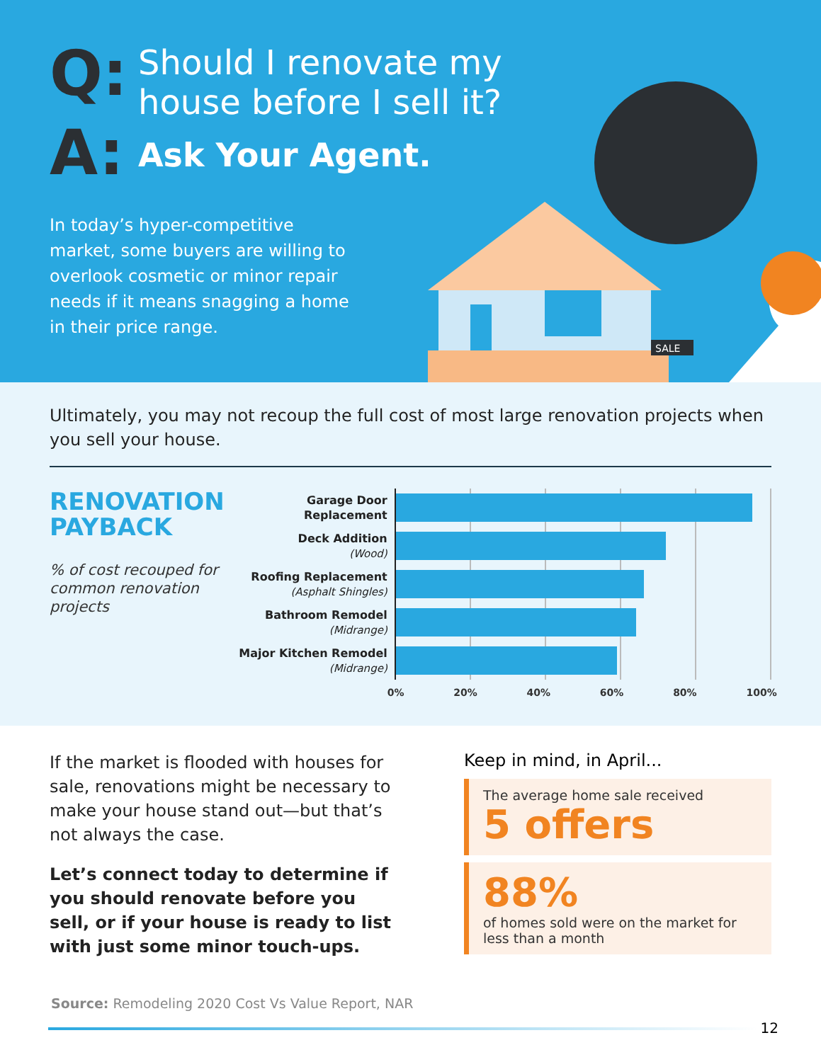Q:
Should I renovate my
house before I sell it?
A:
Ask Your Agent.
In today’s hyper-competitive market, some buyers are willing to overlook cosmetic or minor repair needs if it means snagging a home in their price range.
SALE
Ultimately, you may not recoup the full cost of most large renovation projects when you sell your house.
RENOVATION PAYBACK
% of cost recouped for common renovation projects
Garage Door Replacement
Deck Addition
(Wood)
Roofing Replacement
(Asphalt Shingles)
Bathroom Remodel
(Midrange)
Major Kitchen Remodel
(Midrange)
0% 20% 40% 60% 80% 100%
If the market is flooded with houses for sale, renovations might be necessary to make your house stand out—but that’s not always the case.
Let’s connect today to determine if you should renovate before you sell, or if your house is ready to list with just some minor touch-ups.
Keep in mind, in April...
The average home sale received
5 offers
88%
of homes sold were on the market for less than a month
Source: Remodeling 2020 Cost Vs Value Report, NAR
12